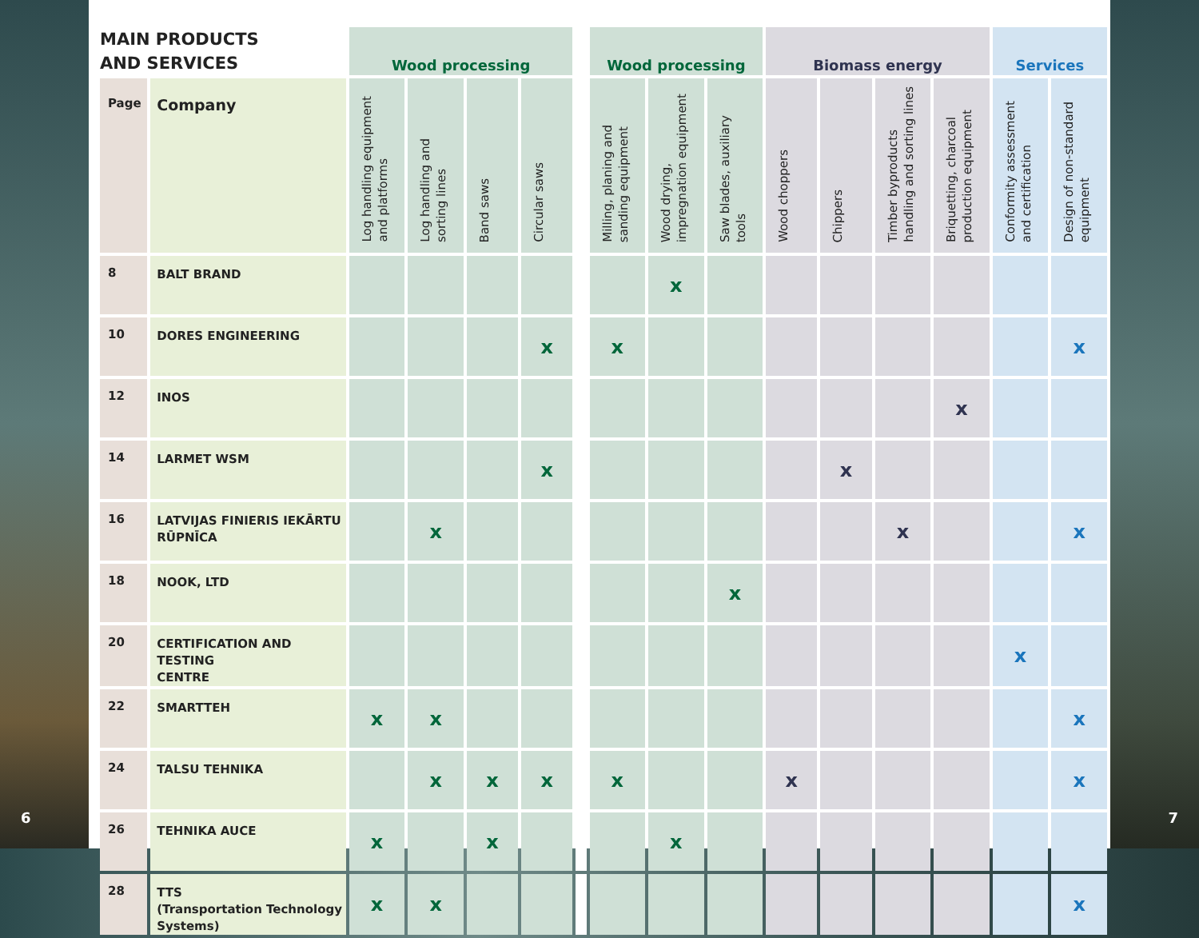6
| MAIN PRODUCTS AND SERVICES | | Wood processing | | | | | Wood processing | | | Biomass energy | | | | Services | |
| --- | --- | --- | --- | --- | --- | --- | --- | --- | --- | --- | --- | --- | --- | --- | --- |
| Page | Company | Log handling equipment and platforms | Log handling and sorting lines | Band saws | Circular saws | | Milling, planing and sanding equipment | Wood drying, impregnation equipment | Saw blades, auxiliary tools | Wood choppers | Chippers | Timber byproducts handling and sorting lines | Briquetting, charcoal production equipment | Conformity assessment and certification | Design of non-standard equipment |
| 8 | BALT BRAND | | | | | | | x | | | | | | | |
| 10 | DORES ENGINEERING | | | | x | | x | | | | | | | | x |
| 12 | INOS | | | | | | | | | | | | x | | |
| 14 | LARMET WSM | | | | x | | | | | | x | | | | |
| 16 | LATVIJAS FINIERIS IEKĀRTU RŪPNĪCA | | x | | | | | | | | | x | | | x |
| 18 | NOOK, LTD | | | | | | | | x | | | | | | |
| 20 | CERTIFICATION AND TESTING CENTRE | | | | | | | | | | | | | x | |
| 22 | SMARTTEH | x | x | | | | | | | | | | | | x |
| 24 | TALSU TEHNIKA | | x | x | x | | x | | | x | | | | | x |
| 26 | TEHNIKA AUCE | x | | x | | | | x | | | | | | | |
| 28 | TTS (Transportation Technology Systems) | x | x | | | | | | | | | | | | x |
7